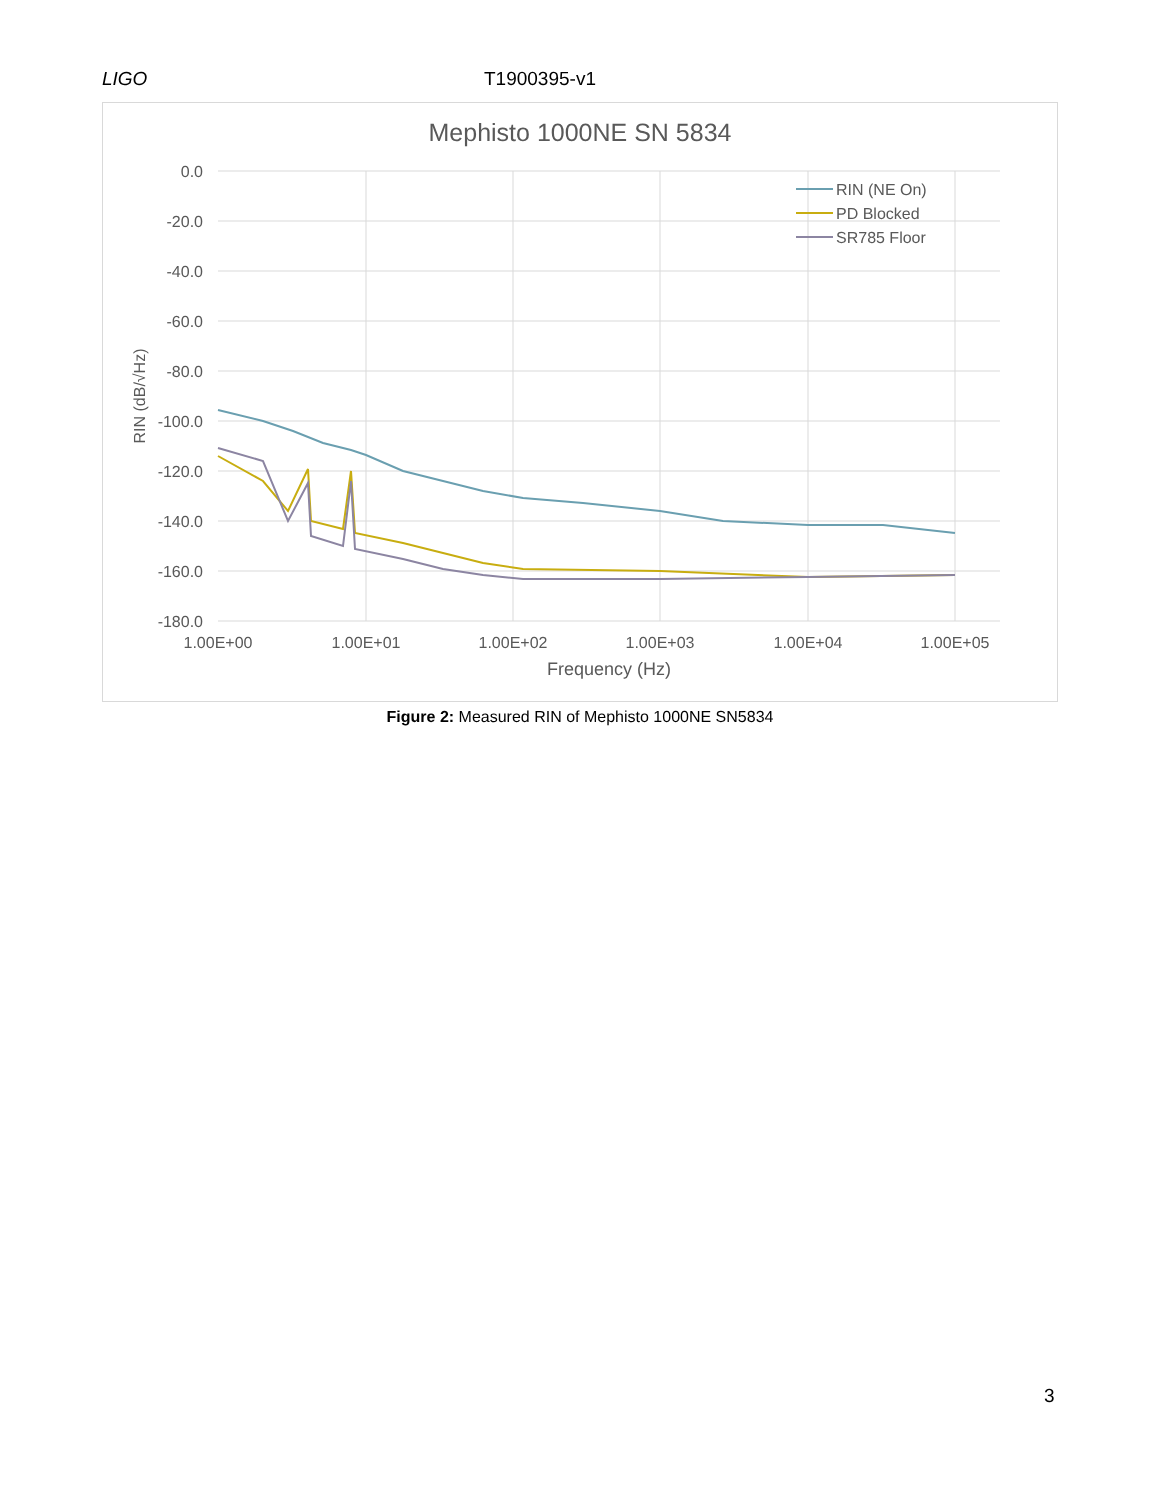LIGO T1900395-v1
Mephisto 1000NE SN 5834
0.0
-20.0
-40.0
-60.0
-80.0
-100.0
-120.0
-140.0
-160.0
-180.0
1.00E+00
1.00E+01
1.00E+02
1.00E+03
1.00E+04
1.00E+05
Frequency (Hz)
RIN (dB/√Hz)
RIN (NE On)
PD Blocked
SR785 Floor
Figure 2: Measured RIN of Mephisto 1000NE SN5834
3